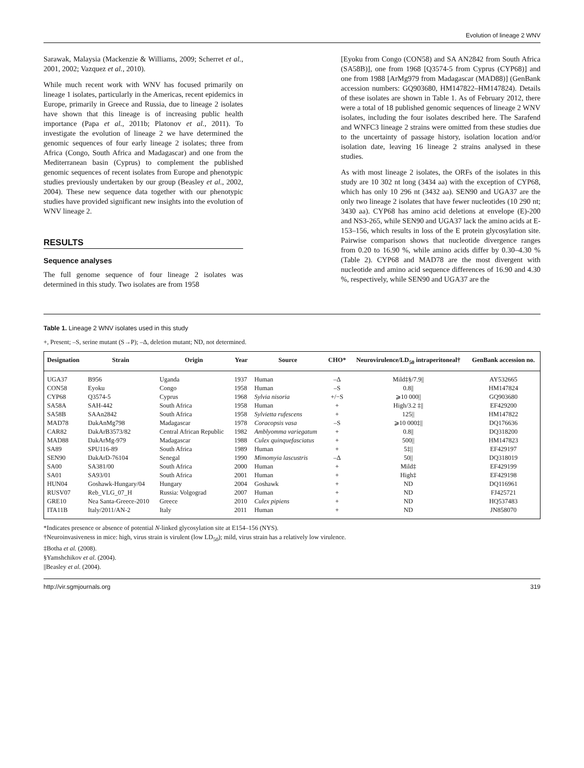Evolution of lineage 2 WNV
Sarawak, Malaysia (Mackenzie & Williams, 2009; Scherret et al., 2001, 2002; Vazquez et al., 2010).
While much recent work with WNV has focused primarily on lineage 1 isolates, particularly in the Americas, recent epidemics in Europe, primarily in Greece and Russia, due to lineage 2 isolates have shown that this lineage is of increasing public health importance (Papa et al., 2011b; Platonov et al., 2011). To investigate the evolution of lineage 2 we have determined the genomic sequences of four early lineage 2 isolates; three from Africa (Congo, South Africa and Madagascar) and one from the Mediterranean basin (Cyprus) to complement the published genomic sequences of recent isolates from Europe and phenotypic studies previously undertaken by our group (Beasley et al., 2002, 2004). These new sequence data together with our phenotypic studies have provided significant new insights into the evolution of WNV lineage 2.
RESULTS
Sequence analyses
The full genome sequence of four lineage 2 isolates was determined in this study. Two isolates are from 1958
[Eyoku from Congo (CON58) and SA AN2842 from South Africa (SA58B)], one from 1968 [Q3574-5 from Cyprus (CYP68)] and one from 1988 [ArMg979 from Madagascar (MAD88)] (GenBank accession numbers: GQ903680, HM147822–HM147824). Details of these isolates are shown in Table 1. As of February 2012, there were a total of 18 published genomic sequences of lineage 2 WNV isolates, including the four isolates described here. The Sarafend and WNFC3 lineage 2 strains were omitted from these studies due to the uncertainty of passage history, isolation location and/or isolation date, leaving 16 lineage 2 strains analysed in these studies.
As with most lineage 2 isolates, the ORFs of the isolates in this study are 10 302 nt long (3434 aa) with the exception of CYP68, which has only 10 296 nt (3432 aa). SEN90 and UGA37 are the only two lineage 2 isolates that have fewer nucleotides (10 290 nt; 3430 aa). CYP68 has amino acid deletions at envelope (E)-200 and NS3-265, while SEN90 and UGA37 lack the amino acids at E-153–156, which results in loss of the E protein glycosylation site. Pairwise comparison shows that nucleotide divergence ranges from 0.20 to 16.90 %, while amino acids differ by 0.30–4.30 % (Table 2). CYP68 and MAD78 are the most divergent with nucleotide and amino acid sequence differences of 16.90 and 4.30 %, respectively, while SEN90 and UGA37 are the
Table 1. Lineage 2 WNV isolates used in this study
+, Present; –S, serine mutant (S→P); –Δ, deletion mutant; ND, not determined.
| Designation | Strain | Origin | Year | Source | CHO* | Neurovirulence/LD<sub>50</sub> intraperitoneal† | GenBank accession no. |
| --- | --- | --- | --- | --- | --- | --- | --- |
| UGA37 | B956 | Uganda | 1937 | Human | –Δ | Mild‡§/7.9// | AY532665 |
| CON58 | Eyoku | Congo | 1958 | Human | –S | 0.8// | HM147824 |
| CYP68 | Q3574-5 | Cyprus | 1968 | Sylvia nisoria | +/−S | ⩾10 000// | GQ903680 |
| SA58A | SAH-442 | South Africa | 1958 | Human | + | High/3.2 ‡// | EF429200 |
| SA58B | SAAn2842 | South Africa | 1958 | Sylvietta rufescens | + | 125// | HM147822 |
| MAD78 | DakAnMg798 | Madagascar | 1978 | Coracopsis vasa | –S | ⩾10 000‡// | DQ176636 |
| CAR82 | DakArB3573/82 | Central African Republic | 1982 | Amblyomma variegatum | + | 0.8// | DQ318200 |
| MAD88 | DakArMg-979 | Madagascar | 1988 | Culex quinquefasciatus | + | 500// | HM147823 |
| SA89 | SPU116-89 | South Africa | 1989 | Human | + | 5‡// | EF429197 |
| SEN90 | DakArD-76104 | Senegal | 1990 | Mimomyia lascustris | –Δ | 50// | DQ318019 |
| SA00 | SA381/00 | South Africa | 2000 | Human | + | Mild‡ | EF429199 |
| SA01 | SA93/01 | South Africa | 2001 | Human | + | High‡ | EF429198 |
| HUN04 | Goshawk-Hungary/04 | Hungary | 2004 | Goshawk | + | ND | DQ116961 |
| RUSV07 | Reb_VLG_07_H | Russia: Volgograd | 2007 | Human | + | ND | FJ425721 |
| GRE10 | Nea Santa-Greece-2010 | Greece | 2010 | Culex pipiens | + | ND | HQ537483 |
| ITA11B | Italy/2011/AN-2 | Italy | 2011 | Human | + | ND | JN858070 |
*Indicates presence or absence of potential N-linked glycosylation site at E154–156 (NYS).
†Neuroinvasiveness in mice: high, virus strain is virulent (low LD<sub>50</sub>); mild, virus strain has a relatively low virulence.
‡Botha et al. (2008).
§Yamshchikov et al. (2004).
||Beasley et al. (2004).
http://vir.sgmjournals.org 319